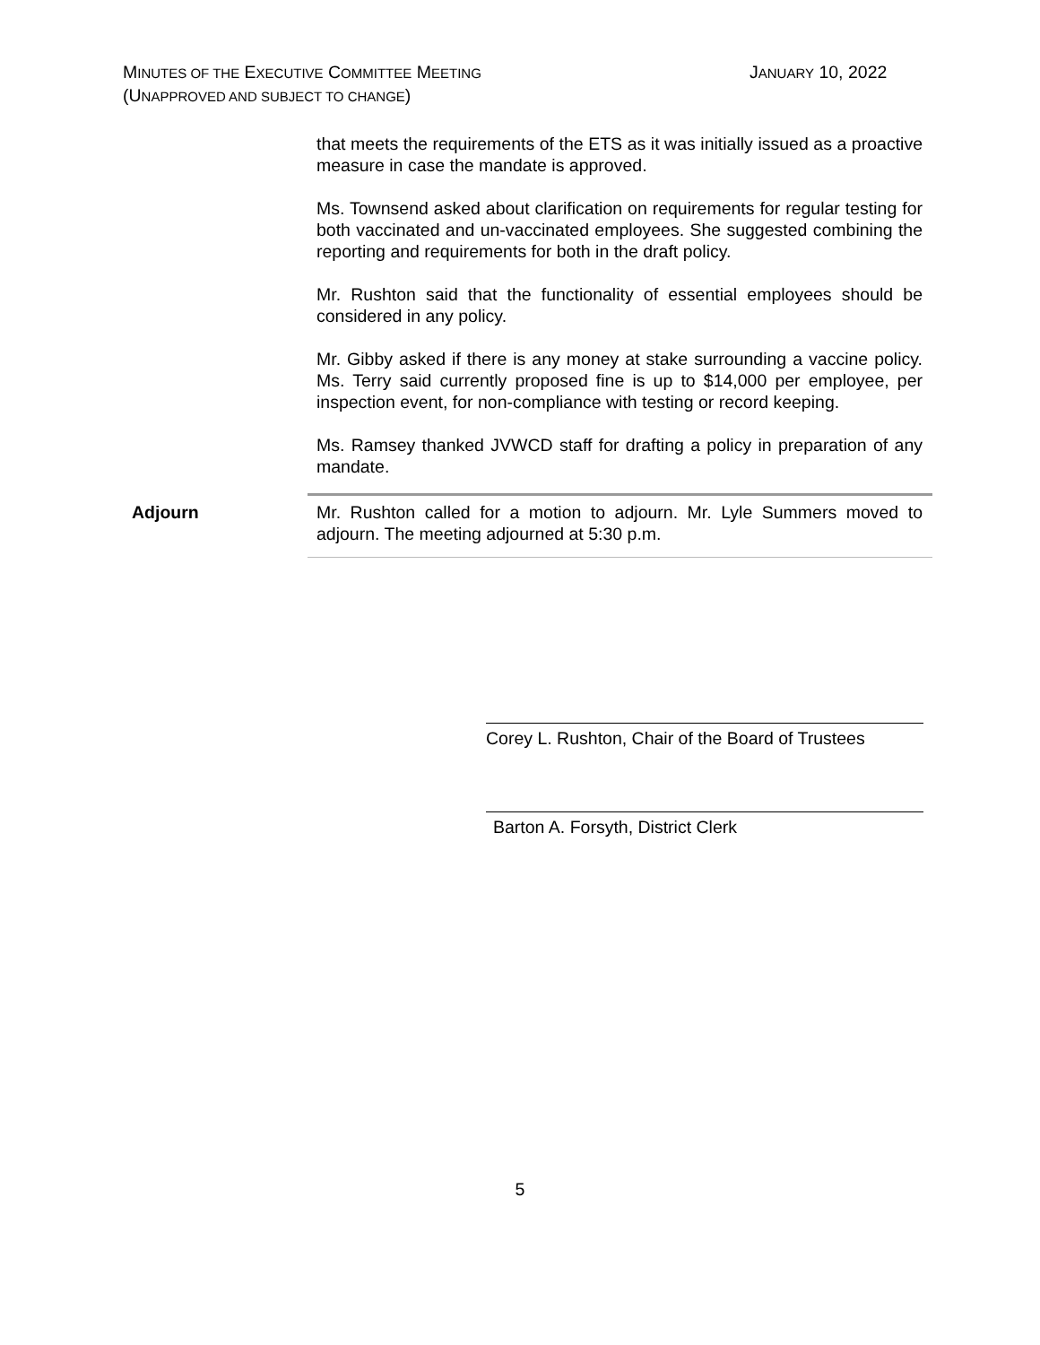MINUTES OF THE EXECUTIVE COMMITTEE MEETING
(UNAPPROVED AND SUBJECT TO CHANGE)
JANUARY 10, 2022
that meets the requirements of the ETS as it was initially issued as a proactive measure in case the mandate is approved.
Ms. Townsend asked about clarification on requirements for regular testing for both vaccinated and un-vaccinated employees. She suggested combining the reporting and requirements for both in the draft policy.
Mr. Rushton said that the functionality of essential employees should be considered in any policy.
Mr. Gibby asked if there is any money at stake surrounding a vaccine policy. Ms. Terry said currently proposed fine is up to $14,000 per employee, per inspection event, for non-compliance with testing or record keeping.
Ms. Ramsey thanked JVWCD staff for drafting a policy in preparation of any mandate.
Adjourn
Mr. Rushton called for a motion to adjourn. Mr. Lyle Summers moved to adjourn. The meeting adjourned at 5:30 p.m.
Corey L. Rushton, Chair of the Board of Trustees
Barton A. Forsyth, District Clerk
5